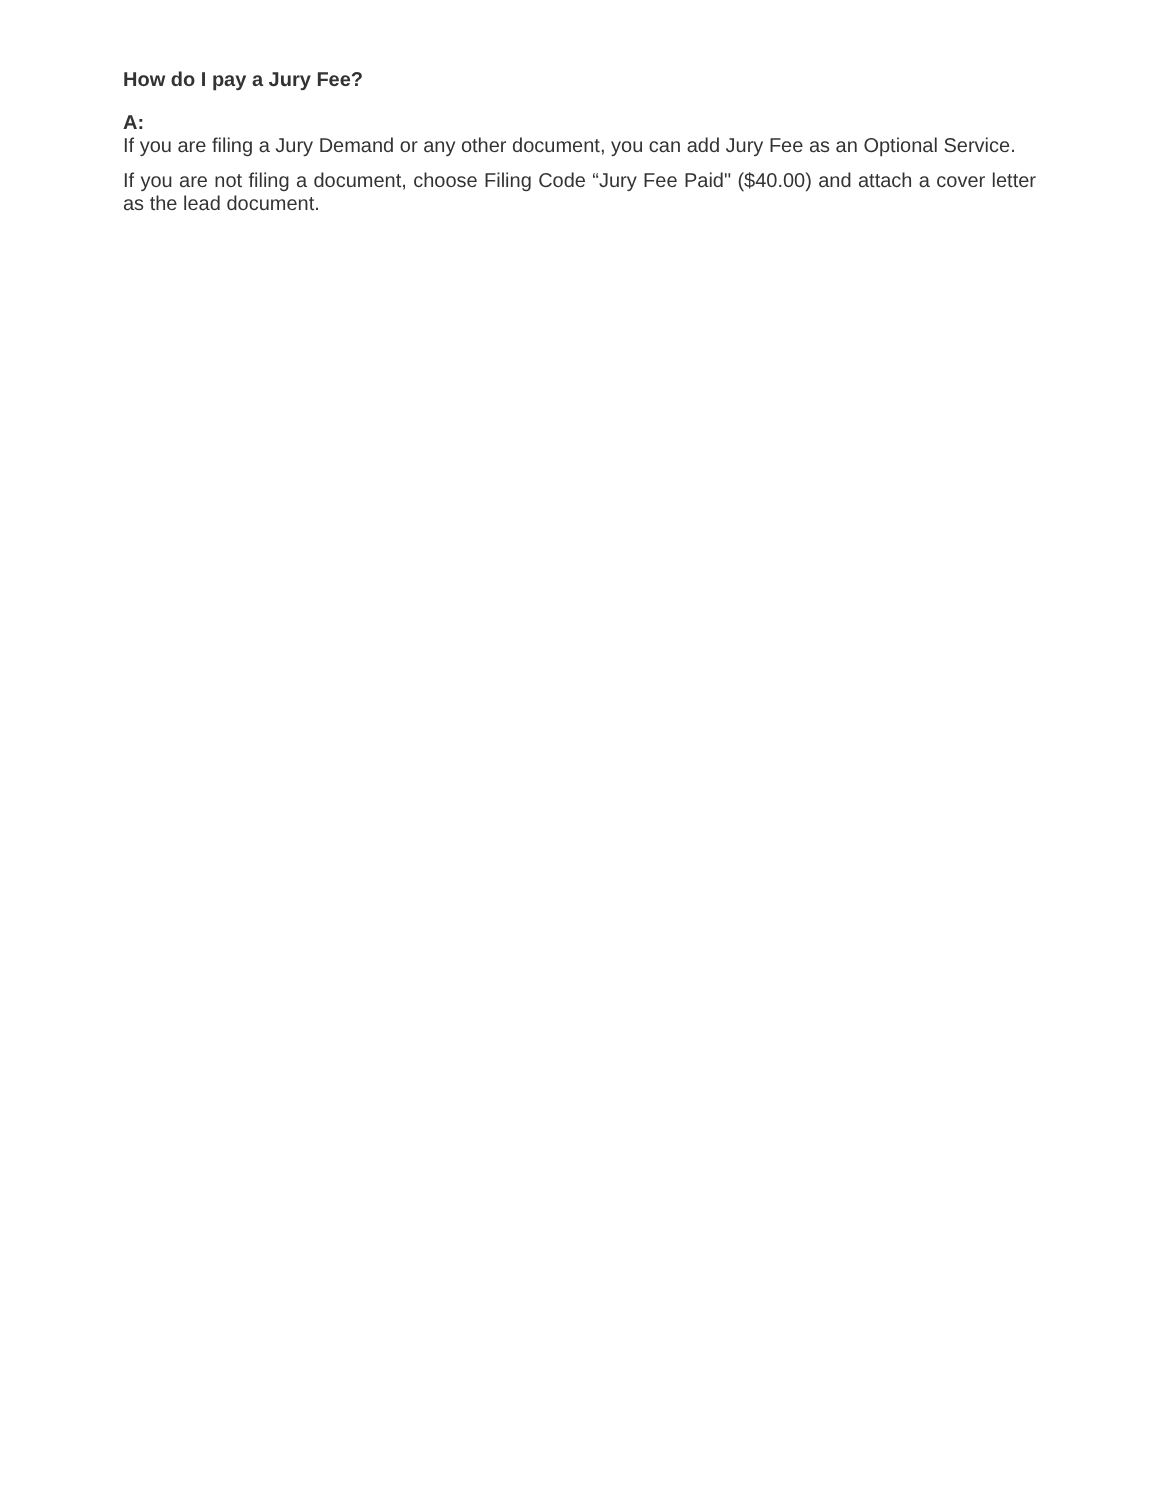How do I pay a Jury Fee?
A:
If you are filing a Jury Demand or any other document, you can add Jury Fee as an Optional Service.
If you are not filing a document, choose Filing Code “Jury Fee Paid" ($40.00) and attach a cover letter as the lead document.